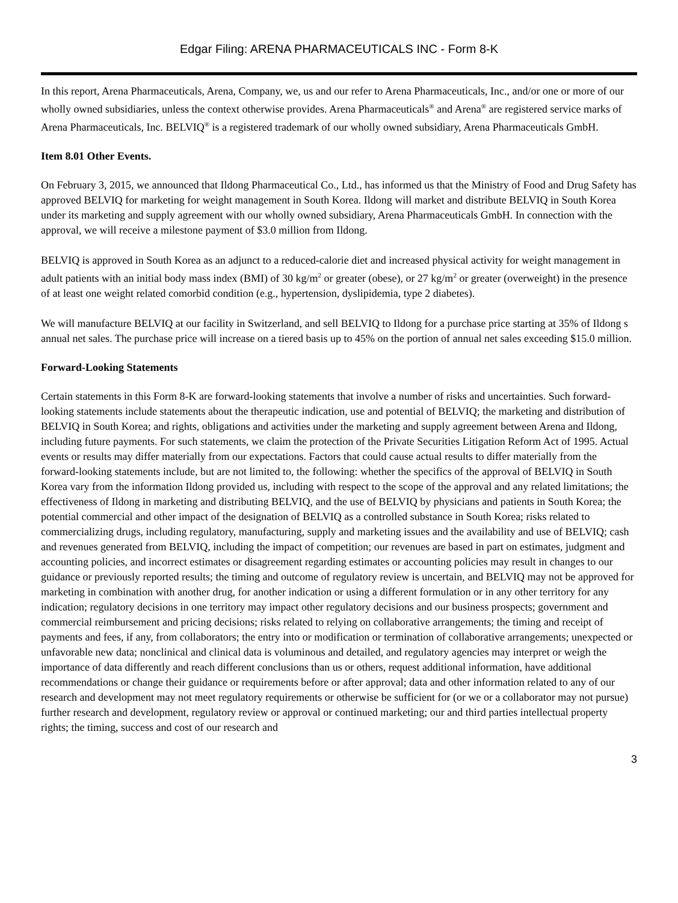Edgar Filing: ARENA PHARMACEUTICALS INC - Form 8-K
In this report, Arena Pharmaceuticals, Arena, Company, we, us and our refer to Arena Pharmaceuticals, Inc., and/or one or more of our wholly owned subsidiaries, unless the context otherwise provides. Arena Pharmaceuticals<sup>®</sup> and Arena<sup>®</sup> are registered service marks of Arena Pharmaceuticals, Inc. BELVIQ<sup>®</sup> is a registered trademark of our wholly owned subsidiary, Arena Pharmaceuticals GmbH.
Item 8.01 Other Events.
On February 3, 2015, we announced that Ildong Pharmaceutical Co., Ltd., has informed us that the Ministry of Food and Drug Safety has approved BELVIQ for marketing for weight management in South Korea. Ildong will market and distribute BELVIQ in South Korea under its marketing and supply agreement with our wholly owned subsidiary, Arena Pharmaceuticals GmbH. In connection with the approval, we will receive a milestone payment of $3.0 million from Ildong.
BELVIQ is approved in South Korea as an adjunct to a reduced-calorie diet and increased physical activity for weight management in adult patients with an initial body mass index (BMI) of 30 kg/m<sup>2</sup> or greater (obese), or 27 kg/m<sup>2</sup> or greater (overweight) in the presence of at least one weight related comorbid condition (e.g., hypertension, dyslipidemia, type 2 diabetes).
We will manufacture BELVIQ at our facility in Switzerland, and sell BELVIQ to Ildong for a purchase price starting at 35% of Ildong s annual net sales. The purchase price will increase on a tiered basis up to 45% on the portion of annual net sales exceeding $15.0 million.
Forward-Looking Statements
Certain statements in this Form 8-K are forward-looking statements that involve a number of risks and uncertainties. Such forward-looking statements include statements about the therapeutic indication, use and potential of BELVIQ; the marketing and distribution of BELVIQ in South Korea; and rights, obligations and activities under the marketing and supply agreement between Arena and Ildong, including future payments. For such statements, we claim the protection of the Private Securities Litigation Reform Act of 1995. Actual events or results may differ materially from our expectations. Factors that could cause actual results to differ materially from the forward-looking statements include, but are not limited to, the following: whether the specifics of the approval of BELVIQ in South Korea vary from the information Ildong provided us, including with respect to the scope of the approval and any related limitations; the effectiveness of Ildong in marketing and distributing BELVIQ, and the use of BELVIQ by physicians and patients in South Korea; the potential commercial and other impact of the designation of BELVIQ as a controlled substance in South Korea; risks related to commercializing drugs, including regulatory, manufacturing, supply and marketing issues and the availability and use of BELVIQ; cash and revenues generated from BELVIQ, including the impact of competition; our revenues are based in part on estimates, judgment and accounting policies, and incorrect estimates or disagreement regarding estimates or accounting policies may result in changes to our guidance or previously reported results; the timing and outcome of regulatory review is uncertain, and BELVIQ may not be approved for marketing in combination with another drug, for another indication or using a different formulation or in any other territory for any indication; regulatory decisions in one territory may impact other regulatory decisions and our business prospects; government and commercial reimbursement and pricing decisions; risks related to relying on collaborative arrangements; the timing and receipt of payments and fees, if any, from collaborators; the entry into or modification or termination of collaborative arrangements; unexpected or unfavorable new data; nonclinical and clinical data is voluminous and detailed, and regulatory agencies may interpret or weigh the importance of data differently and reach different conclusions than us or others, request additional information, have additional recommendations or change their guidance or requirements before or after approval; data and other information related to any of our research and development may not meet regulatory requirements or otherwise be sufficient for (or we or a collaborator may not pursue) further research and development, regulatory review or approval or continued marketing; our and third parties intellectual property rights; the timing, success and cost of our research and
3